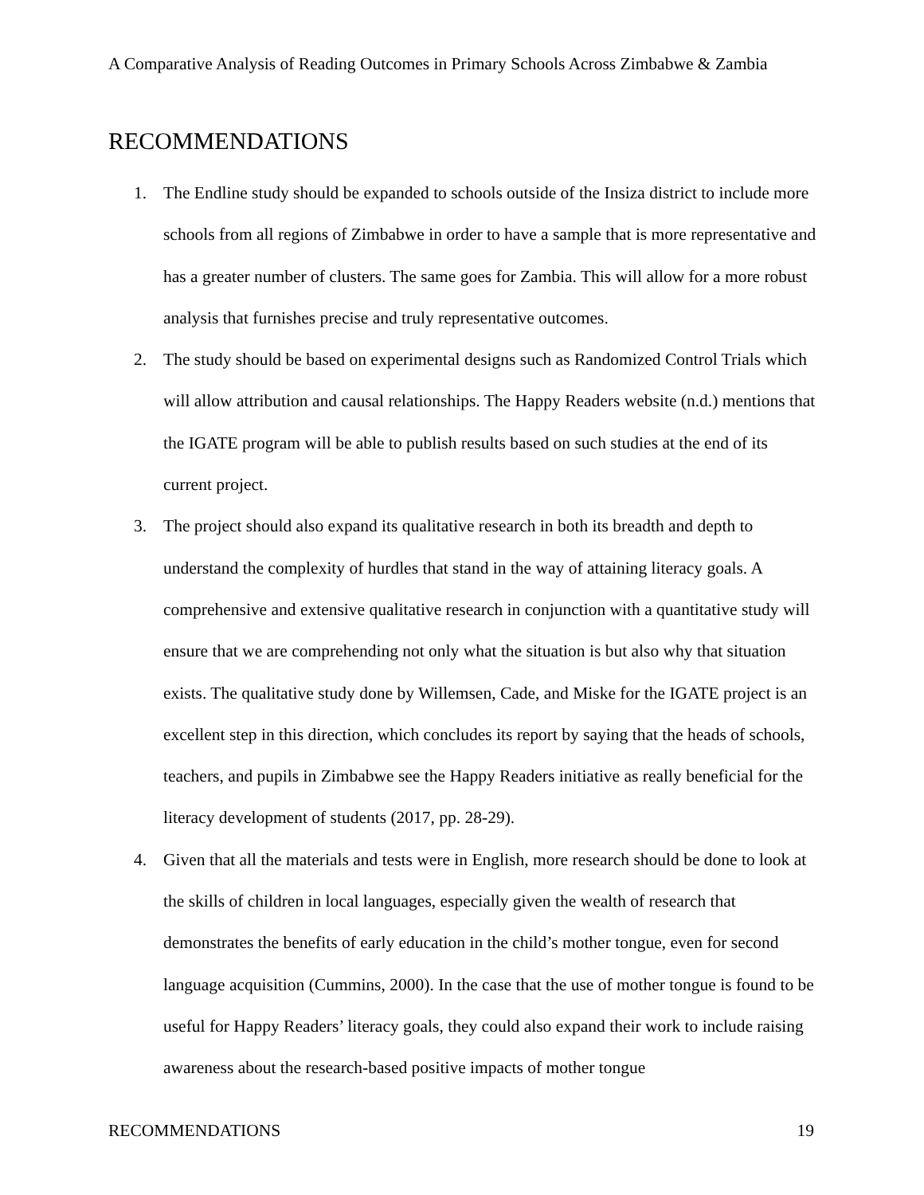A Comparative Analysis of Reading Outcomes in Primary Schools Across Zimbabwe & Zambia
RECOMMENDATIONS
1. The Endline study should be expanded to schools outside of the Insiza district to include more schools from all regions of Zimbabwe in order to have a sample that is more representative and has a greater number of clusters. The same goes for Zambia. This will allow for a more robust analysis that furnishes precise and truly representative outcomes.
2. The study should be based on experimental designs such as Randomized Control Trials which will allow attribution and causal relationships. The Happy Readers website (n.d.) mentions that the IGATE program will be able to publish results based on such studies at the end of its current project.
3. The project should also expand its qualitative research in both its breadth and depth to understand the complexity of hurdles that stand in the way of attaining literacy goals. A comprehensive and extensive qualitative research in conjunction with a quantitative study will ensure that we are comprehending not only what the situation is but also why that situation exists. The qualitative study done by Willemsen, Cade, and Miske for the IGATE project is an excellent step in this direction, which concludes its report by saying that the heads of schools, teachers, and pupils in Zimbabwe see the Happy Readers initiative as really beneficial for the literacy development of students (2017, pp. 28-29).
4. Given that all the materials and tests were in English, more research should be done to look at the skills of children in local languages, especially given the wealth of research that demonstrates the benefits of early education in the child’s mother tongue, even for second language acquisition (Cummins, 2000). In the case that the use of mother tongue is found to be useful for Happy Readers’ literacy goals, they could also expand their work to include raising awareness about the research-based positive impacts of mother tongue
RECOMMENDATIONS 19